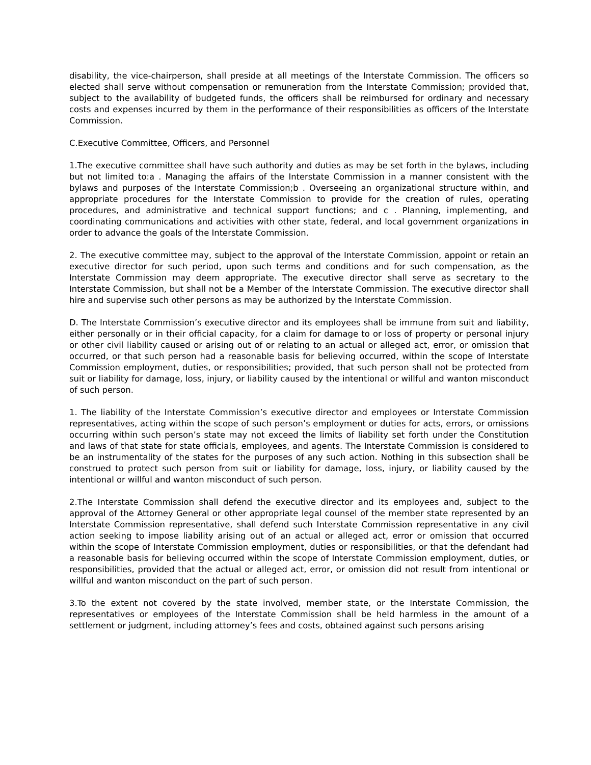disability, the vice-chairperson, shall preside at all meetings of the Interstate Commission. The officers so elected shall serve without compensation or remuneration from the Interstate Commission; provided that, subject to the availability of budgeted funds, the officers shall be reimbursed for ordinary and necessary costs and expenses incurred by them in the performance of their responsibilities as officers of the Interstate Commission.
C.Executive Committee, Officers, and Personnel
1.The executive committee shall have such authority and duties as may be set forth in the bylaws, including but not limited to:a . Managing the affairs of the Interstate Commission in a manner consistent with the bylaws and purposes of the Interstate Commission;b . Overseeing an organizational structure within, and appropriate procedures for the Interstate Commission to provide for the creation of rules, operating procedures, and administrative and technical support functions; and c . Planning, implementing, and coordinating communications and activities with other state, federal, and local government organizations in order to advance the goals of the Interstate Commission.
2. The executive committee may, subject to the approval of the Interstate Commission, appoint or retain an executive director for such period, upon such terms and conditions and for such compensation, as the Interstate Commission may deem appropriate. The executive director shall serve as secretary to the Interstate Commission, but shall not be a Member of the Interstate Commission. The executive director shall hire and supervise such other persons as may be authorized by the Interstate Commission.
D. The Interstate Commission’s executive director and its employees shall be immune from suit and liability, either personally or in their official capacity, for a claim for damage to or loss of property or personal injury or other civil liability caused or arising out of or relating to an actual or alleged act, error, or omission that occurred, or that such person had a reasonable basis for believing occurred, within the scope of Interstate Commission employment, duties, or responsibilities; provided, that such person shall not be protected from suit or liability for damage, loss, injury, or liability caused by the intentional or willful and wanton misconduct of such person.
1. The liability of the Interstate Commission’s executive director and employees or Interstate Commission representatives, acting within the scope of such person’s employment or duties for acts, errors, or omissions occurring within such person’s state may not exceed the limits of liability set forth under the Constitution and laws of that state for state officials, employees, and agents. The Interstate Commission is considered to be an instrumentality of the states for the purposes of any such action. Nothing in this subsection shall be construed to protect such person from suit or liability for damage, loss, injury, or liability caused by the intentional or willful and wanton misconduct of such person.
2.The Interstate Commission shall defend the executive director and its employees and, subject to the approval of the Attorney General or other appropriate legal counsel of the member state represented by an Interstate Commission representative, shall defend such Interstate Commission representative in any civil action seeking to impose liability arising out of an actual or alleged act, error or omission that occurred within the scope of Interstate Commission employment, duties or responsibilities, or that the defendant had a reasonable basis for believing occurred within the scope of Interstate Commission employment, duties, or responsibilities, provided that the actual or alleged act, error, or omission did not result from intentional or willful and wanton misconduct on the part of such person.
3.To the extent not covered by the state involved, member state, or the Interstate Commission, the representatives or employees of the Interstate Commission shall be held harmless in the amount of a settlement or judgment, including attorney’s fees and costs, obtained against such persons arising